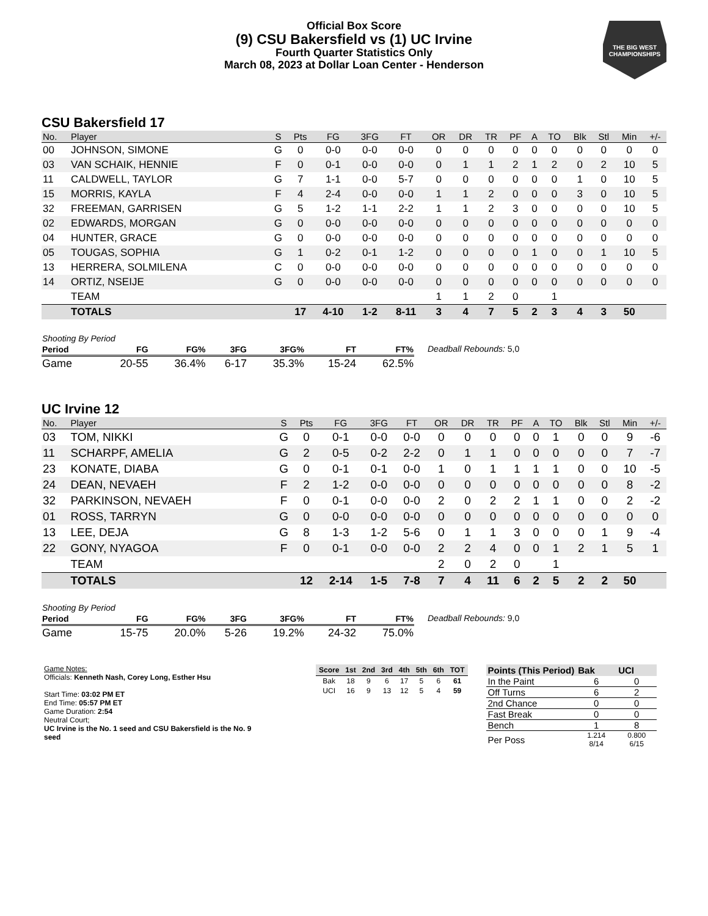Official Box Score
(9) CSU Bakersfield vs (1) UC Irvine
Fourth Quarter Statistics Only
March 08, 2023 at Dollar Loan Center - Henderson
THE BIG WEST
CHAMPIONSHIPS
CSU Bakersfield 17
| No. | Player | S | Pts | FG | 3FG | FT | OR | DR | TR | PF | A | TO | Blk | Stl | Min | +/- |
| --- | --- | --- | --- | --- | --- | --- | --- | --- | --- | --- | --- | --- | --- | --- | --- | --- |
| 00 | JOHNSON, SIMONE | G | 0 | 0-0 | 0-0 | 0-0 | 0 | 0 | 0 | 0 | 0 | 0 | 0 | 0 | 0 | 0 |
| 03 | VAN SCHAIK, HENNIE | F | 0 | 0-1 | 0-0 | 0-0 | 0 | 1 | 1 | 2 | 1 | 2 | 0 | 2 | 10 | 5 |
| 11 | CALDWELL, TAYLOR | G | 7 | 1-1 | 0-0 | 5-7 | 0 | 0 | 0 | 0 | 0 | 0 | 1 | 0 | 10 | 5 |
| 15 | MORRIS, KAYLA | F | 4 | 2-4 | 0-0 | 0-0 | 1 | 1 | 2 | 0 | 0 | 0 | 3 | 0 | 10 | 5 |
| 32 | FREEMAN, GARRISEN | G | 5 | 1-2 | 1-1 | 2-2 | 1 | 1 | 2 | 3 | 0 | 0 | 0 | 0 | 10 | 5 |
| 02 | EDWARDS, MORGAN | G | 0 | 0-0 | 0-0 | 0-0 | 0 | 0 | 0 | 0 | 0 | 0 | 0 | 0 | 0 | 0 |
| 04 | HUNTER, GRACE | G | 0 | 0-0 | 0-0 | 0-0 | 0 | 0 | 0 | 0 | 0 | 0 | 0 | 0 | 0 | 0 |
| 05 | TOUGAS, SOPHIA | G | 1 | 0-2 | 0-1 | 1-2 | 0 | 0 | 0 | 0 | 1 | 0 | 0 | 1 | 10 | 5 |
| 13 | HERRERA, SOLMILENA | C | 0 | 0-0 | 0-0 | 0-0 | 0 | 0 | 0 | 0 | 0 | 0 | 0 | 0 | 0 | 0 |
| 14 | ORTIZ, NSEIJE | G | 0 | 0-0 | 0-0 | 0-0 | 0 | 0 | 0 | 0 | 0 | 0 | 0 | 0 | 0 | 0 |
| | TEAM | | | | | | 1 | 1 | 2 | 0 | | 1 | | | | |
| | TOTALS | | 17 | 4-10 | 1-2 | 8-11 | 3 | 4 | 7 | 5 | 2 | 3 | 4 | 3 | 50 | |
| Shooting By Period | | | | | | |
| Period | FG | FG% | 3FG | 3FG% | FT | FT% |
| Game | 20-55 | 36.4% | 6-17 | 35.3% | 15-24 | 62.5% |
Deadball Rebounds: 5,0
UC Irvine 12
| No. | Player | S | Pts | FG | 3FG | FT | OR | DR | TR | PF | A | TO | Blk | Stl | Min | +/- |
| --- | --- | --- | --- | --- | --- | --- | --- | --- | --- | --- | --- | --- | --- | --- | --- | --- |
| 03 | TOM, NIKKI | G | 0 | 0-1 | 0-0 | 0-0 | 0 | 0 | 0 | 0 | 0 | 1 | 0 | 0 | 9 | -6 |
| 11 | SCHARPF, AMELIA | G | 2 | 0-5 | 0-2 | 2-2 | 0 | 1 | 1 | 0 | 0 | 0 | 0 | 0 | 7 | -7 |
| 23 | KONATE, DIABA | G | 0 | 0-1 | 0-1 | 0-0 | 1 | 0 | 1 | 1 | 1 | 1 | 0 | 0 | 10 | -5 |
| 24 | DEAN, NEVAEH | F | 2 | 1-2 | 0-0 | 0-0 | 0 | 0 | 0 | 0 | 0 | 0 | 0 | 0 | 8 | -2 |
| 32 | PARKINSON, NEVAEH | F | 0 | 0-1 | 0-0 | 0-0 | 2 | 0 | 2 | 2 | 1 | 1 | 0 | 0 | 2 | -2 |
| 01 | ROSS, TARRYN | G | 0 | 0-0 | 0-0 | 0-0 | 0 | 0 | 0 | 0 | 0 | 0 | 0 | 0 | 0 | 0 |
| 13 | LEE, DEJA | G | 8 | 1-3 | 1-2 | 5-6 | 0 | 1 | 1 | 3 | 0 | 0 | 0 | 1 | 9 | -4 |
| 22 | GONY, NYAGOA | F | 0 | 0-1 | 0-0 | 0-0 | 2 | 2 | 4 | 0 | 0 | 1 | 2 | 1 | 5 | 1 |
| | TEAM | | | | | | 2 | 0 | 2 | 0 | | 1 | | | | |
| | TOTALS | | 12 | 2-14 | 1-5 | 7-8 | 7 | 4 | 11 | 6 | 2 | 5 | 2 | 2 | 50 | |
| Shooting By Period | | | | | | |
| Period | FG | FG% | 3FG | 3FG% | FT | FT% |
| Game | 15-75 | 20.0% | 5-26 | 19.2% | 24-32 | 75.0% |
Deadball Rebounds: 9,0
Game Notes:
Officials: Kenneth Nash, Corey Long, Esther Hsu
Start Time: 03:02 PM ET
End Time: 05:57 PM ET
Game Duration: 2:54
Neutral Court;
UC Irvine is the No. 1 seed and CSU Bakersfield is the No. 9 seed
| Score | 1st | 2nd | 3rd | 4th | 5th | 6th | TOT |
| --- | --- | --- | --- | --- | --- | --- | --- |
| Bak | 18 | 9 | 6 | 17 | 5 | 6 | 61 |
| UCI | 16 | 9 | 13 | 12 | 5 | 4 | 59 |
| Points (This Period) | Bak | UCI |
| --- | --- | --- |
| In the Paint | 6 | 0 |
| Off Turns | 6 | 2 |
| 2nd Chance | 0 | 0 |
| Fast Break | 0 | 0 |
| Bench | 1 | 8 |
| Per Poss | 1.214 8/14 | 0.800 6/15 |